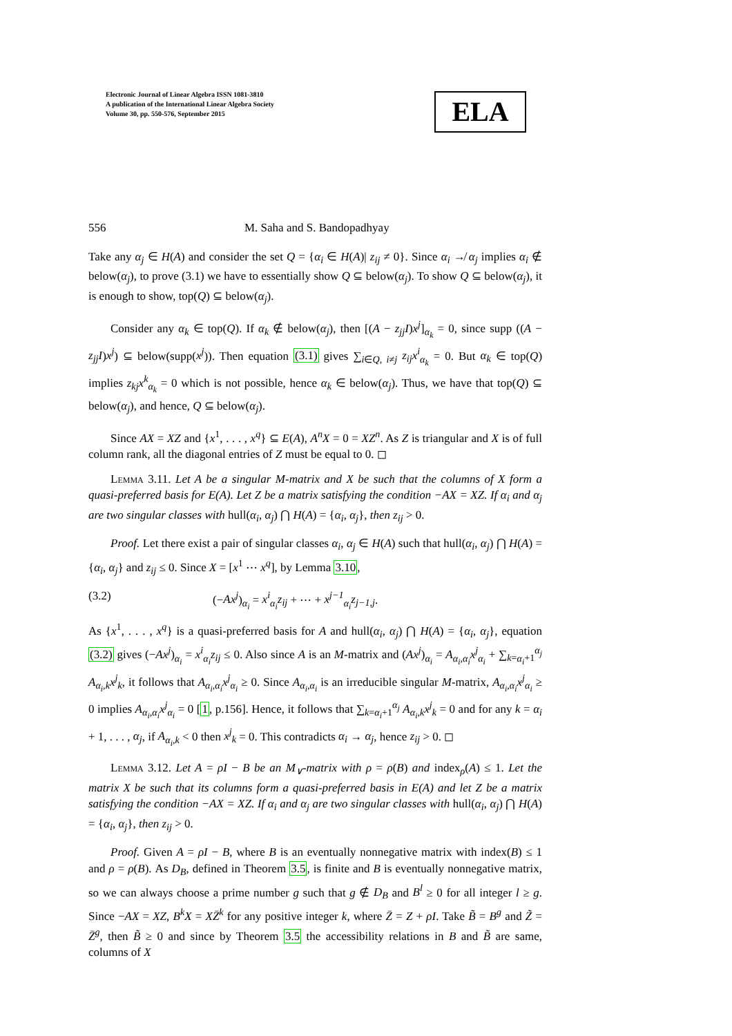Electronic Journal of Linear Algebra ISSN 1081-3810
A publication of the International Linear Algebra Society
Volume 30, pp. 550-576, September 2015
ELA
556 M. Saha and S. Bandopadhyay
Take any α<sub>j</sub> ∈ H(A) and consider the set Q = {α<sub>i</sub> ∈ H(A)| z<sub>ij</sub> ≠ 0}. Since α<sub>i</sub> ↛ α<sub>j</sub> implies α<sub>i</sub> ∉ below(α<sub>j</sub>), to prove (3.1) we have to essentially show Q ⊆ below(α<sub>j</sub>). To show Q ⊆ below(α<sub>j</sub>), it is enough to show, top(Q) ⊆ below(α<sub>j</sub>).
Consider any α<sub>k</sub> ∈ top(Q). If α<sub>k</sub> ∉ below(α<sub>j</sub>), then [(A − z<sub>jj</sub>I)x<sup>j</sup>]<sub>α<sub>k</sub></sub> = 0, since supp ((A − z<sub>jj</sub>I)x<sup>j</sup>) ⊆ below(supp(x<sup>j</sup>)). Then equation (3.1) gives ∑<sub>i∈Q, i≠j</sub> z<sub>ij</sub>x<sup>i</sup><sub>α<sub>k</sub></sub> = 0. But α<sub>k</sub> ∈ top(Q) implies z<sub>kj</sub>x<sup>k</sup><sub>α<sub>k</sub></sub> = 0 which is not possible, hence α<sub>k</sub> ∈ below(α<sub>j</sub>). Thus, we have that top(Q) ⊆ below(α<sub>j</sub>), and hence, Q ⊆ below(α<sub>j</sub>).
Since AX = XZ and {x<sup>1</sup>, . . . , x<sup>q</sup>} ⊆ E(A), A<sup>n</sup>X = 0 = XZ<sup>n</sup>. As Z is triangular and X is of full column rank, all the diagonal entries of Z must be equal to 0. ◻
Lemma 3.11. Let A be a singular M-matrix and X be such that the columns of X form a quasi-preferred basis for E(A). Let Z be a matrix satisfying the condition −AX = XZ. If α<sub>i</sub> and α<sub>j</sub> are two singular classes with hull(α<sub>i</sub>, α<sub>j</sub>) ⋂ H(A) = {α<sub>i</sub>, α<sub>j</sub>}, then z<sub>ij</sub> > 0.
Proof. Let there exist a pair of singular classes α<sub>i</sub>, α<sub>j</sub> ∈ H(A) such that hull(α<sub>i</sub>, α<sub>j</sub>) ⋂ H(A) = {α<sub>i</sub>, α<sub>j</sub>} and z<sub>ij</sub> ≤ 0. Since X = [x<sup>1</sup> ⋯ x<sup>q</sup>], by Lemma 3.10,
(3.2) (−Ax<sup>j</sup>)<sub>α<sub>i</sub></sub> = x<sup>i</sup><sub>α<sub>i</sub></sub>z<sub>ij</sub> + ⋯ + x<sup>j−1</sup><sub>α<sub>i</sub></sub>z<sub>j−1,j</sub>.
As {x<sup>1</sup>, . . . , x<sup>q</sup>} is a quasi-preferred basis for A and hull(α<sub>i</sub>, α<sub>j</sub>) ⋂ H(A) = {α<sub>i</sub>, α<sub>j</sub>}, equation (3.2) gives (−Ax<sup>j</sup>)<sub>α<sub>i</sub></sub> = x<sup>i</sup><sub>α<sub>i</sub></sub>z<sub>ij</sub> ≤ 0. Also since A is an M-matrix and (Ax<sup>j</sup>)<sub>α<sub>i</sub></sub> = A<sub>α<sub>i</sub>,α<sub>i</sub></sub>x<sup>j</sup><sub>α<sub>i</sub></sub> + ∑<sub>k=α<sub>i</sub>+1</sub><sup>α<sub>j</sub></sup> A<sub>α<sub>i</sub>,k</sub>x<sup>j</sup><sub>k</sub>, it follows that A<sub>α<sub>i</sub>,α<sub>i</sub></sub>x<sup>j</sup><sub>α<sub>i</sub></sub> ≥ 0. Since A<sub>α<sub>i</sub>,α<sub>i</sub></sub> is an irreducible singular M-matrix, A<sub>α<sub>i</sub>,α<sub>i</sub></sub>x<sup>j</sup><sub>α<sub>i</sub></sub> ≥ 0 implies A<sub>α<sub>i</sub>,α<sub>i</sub></sub>x<sup>j</sup><sub>α<sub>i</sub></sub> = 0 [1, p.156]. Hence, it follows that ∑<sub>k=α<sub>i</sub>+1</sub><sup>α<sub>j</sub></sup> A<sub>α<sub>i</sub>,k</sub>x<sup>j</sup><sub>k</sub> = 0 and for any k = α<sub>i</sub> + 1, . . . , α<sub>j</sub>, if A<sub>α<sub>i</sub>,k</sub> < 0 then x<sup>j</sup><sub>k</sub> = 0. This contradicts α<sub>i</sub> → α<sub>j</sub>, hence z<sub>ij</sub> > 0. ◻
Lemma 3.12. Let A = ρI − B be an M<sub>∨</sub>-matrix with ρ = ρ(B) and index<sub>ρ</sub>(A) ≤ 1. Let the matrix X be such that its columns form a quasi-preferred basis in E(A) and let Z be a matrix satisfying the condition −AX = XZ. If α<sub>i</sub> and α<sub>j</sub> are two singular classes with hull(α<sub>i</sub>, α<sub>j</sub>) ⋂ H(A) = {α<sub>i</sub>, α<sub>j</sub>}, then z<sub>ij</sub> > 0.
Proof. Given A = ρI − B, where B is an eventually nonnegative matrix with index(B) ≤ 1 and ρ = ρ(B). As D<sub>B</sub>, defined in Theorem 3.5, is finite and B is eventually nonnegative matrix, so we can always choose a prime number g such that g ∉ D<sub>B</sub> and B<sup>l</sup> ≥ 0 for all integer l ≥ g. Since −AX = XZ, B<sup>k</sup>X = XZ̄<sup>k</sup> for any positive integer k, where Z̄ = Z + ρI. Take B̃ = B<sup>g</sup> and Z̃ = Z̄<sup>g</sup>, then B̃ ≥ 0 and since by Theorem 3.5 the accessibility relations in B and B̃ are same, columns of X